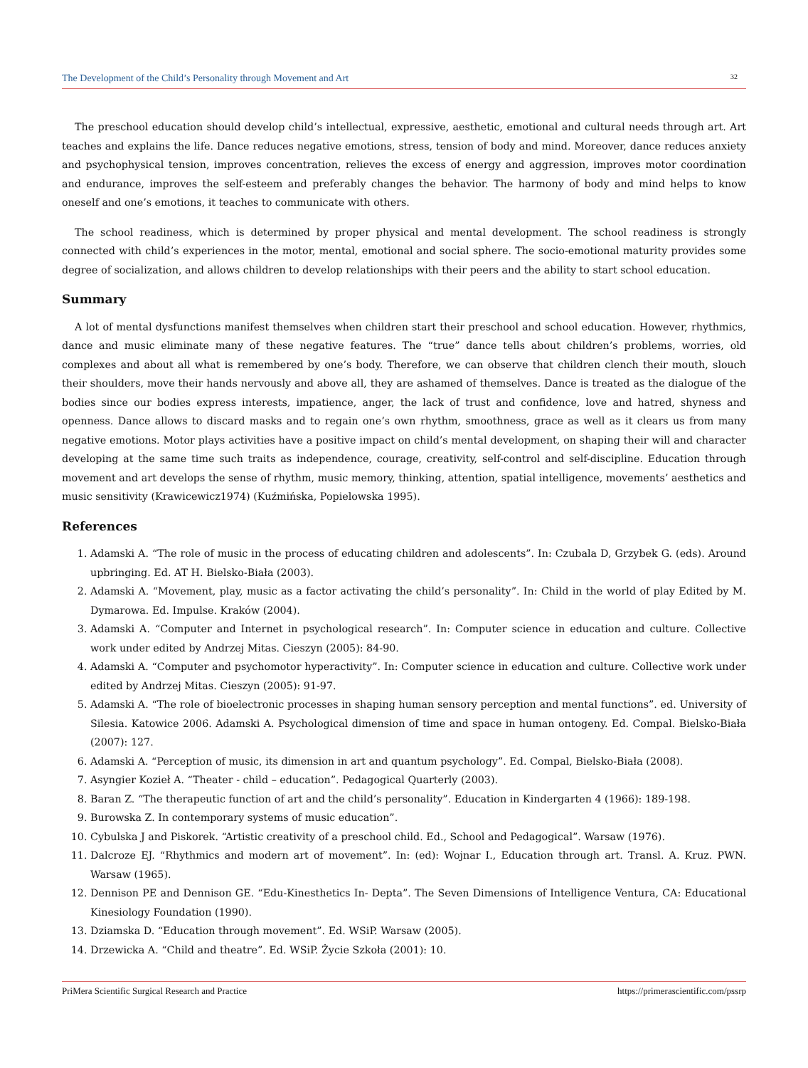The Development of the Child’s Personality through Movement and Art 32
The preschool education should develop child’s intellectual, expressive, aesthetic, emotional and cultural needs through art. Art teaches and explains the life. Dance reduces negative emotions, stress, tension of body and mind. Moreover, dance reduces anxiety and psychophysical tension, improves concentration, relieves the excess of energy and aggression, improves motor coordination and endurance, improves the self-esteem and preferably changes the behavior. The harmony of body and mind helps to know oneself and one’s emotions, it teaches to communicate with others.
The school readiness, which is determined by proper physical and mental development. The school readiness is strongly connected with child’s experiences in the motor, mental, emotional and social sphere. The socio-emotional maturity provides some degree of socialization, and allows children to develop relationships with their peers and the ability to start school education.
Summary
A lot of mental dysfunctions manifest themselves when children start their preschool and school education. However, rhythmics, dance and music eliminate many of these negative features. The “true” dance tells about children’s problems, worries, old complexes and about all what is remembered by one’s body. Therefore, we can observe that children clench their mouth, slouch their shoulders, move their hands nervously and above all, they are ashamed of themselves. Dance is treated as the dialogue of the bodies since our bodies express interests, impatience, anger, the lack of trust and confidence, love and hatred, shyness and openness. Dance allows to discard masks and to regain one’s own rhythm, smoothness, grace as well as it clears us from many negative emotions. Motor plays activities have a positive impact on child’s mental development, on shaping their will and character developing at the same time such traits as independence, courage, creativity, self-control and self-discipline. Education through movement and art develops the sense of rhythm, music memory, thinking, attention, spatial intelligence, movements’ aesthetics and music sensitivity (Krawicewicz1974) (Kuźmińska, Popielowska 1995).
References
1. Adamski A. “The role of music in the process of educating children and adolescents”. In: Czubala D, Grzybek G. (eds). Around upbringing. Ed. AT H. Bielsko-Biała (2003).
2. Adamski A. “Movement, play, music as a factor activating the child’s personality”. In: Child in the world of play Edited by M. Dymarowa. Ed. Impulse. Kraków (2004).
3. Adamski A. “Computer and Internet in psychological research”. In: Computer science in education and culture. Collective work under edited by Andrzej Mitas. Cieszyn (2005): 84-90.
4. Adamski A. “Computer and psychomotor hyperactivity”. In: Computer science in education and culture. Collective work under edited by Andrzej Mitas. Cieszyn (2005): 91-97.
5. Adamski A. “The role of bioelectronic processes in shaping human sensory perception and mental functions”. ed. University of Silesia. Katowice 2006. Adamski A. Psychological dimension of time and space in human ontogeny. Ed. Compal. Bielsko-Biała (2007): 127.
6. Adamski A. “Perception of music, its dimension in art and quantum psychology”. Ed. Compal, Bielsko-Biała (2008).
7. Asyngier Kozieł A. “Theater - child – education”. Pedagogical Quarterly (2003).
8. Baran Z. “The therapeutic function of art and the child’s personality”. Education in Kindergarten 4 (1966): 189-198.
9. Burowska Z. In contemporary systems of music education”.
10. Cybulska J and Piskorek. “Artistic creativity of a preschool child. Ed., School and Pedagogical”. Warsaw (1976).
11. Dalcroze EJ. “Rhythmics and modern art of movement”. In: (ed): Wojnar I., Education through art. Transl. A. Kruz. PWN. Warsaw (1965).
12. Dennison PE and Dennison GE. “Edu-Kinesthetics In- Depta”. The Seven Dimensions of Intelligence Ventura, CA: Educational Kinesiology Foundation (1990).
13. Dziamska D. “Education through movement”. Ed. WSiP. Warsaw (2005).
14. Drzewicka A. “Child and theatre”. Ed. WSiP. Życie Szkoła (2001): 10.
PriMera Scientific Surgical Research and Practice https://primerascientific.com/pssrp